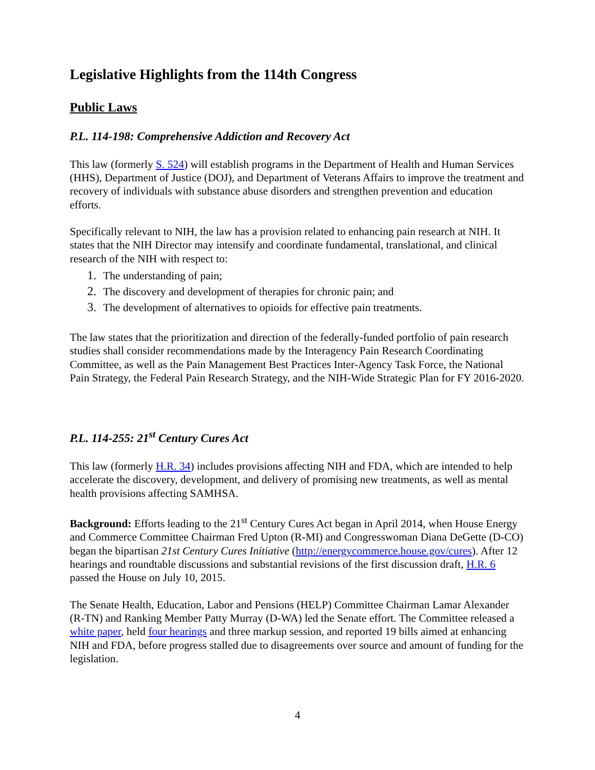Legislative Highlights from the 114th Congress
Public Laws
P.L. 114-198: Comprehensive Addiction and Recovery Act
This law (formerly S. 524) will establish programs in the Department of Health and Human Services (HHS), Department of Justice (DOJ), and Department of Veterans Affairs to improve the treatment and recovery of individuals with substance abuse disorders and strengthen prevention and education efforts.
Specifically relevant to NIH, the law has a provision related to enhancing pain research at NIH. It states that the NIH Director may intensify and coordinate fundamental, translational, and clinical research of the NIH with respect to:
1. The understanding of pain;
2. The discovery and development of therapies for chronic pain; and
3. The development of alternatives to opioids for effective pain treatments.
The law states that the prioritization and direction of the federally-funded portfolio of pain research studies shall consider recommendations made by the Interagency Pain Research Coordinating Committee, as well as the Pain Management Best Practices Inter-Agency Task Force, the National Pain Strategy, the Federal Pain Research Strategy, and the NIH-Wide Strategic Plan for FY 2016-2020.
P.L. 114-255: 21<sup>st</sup> Century Cures Act
This law (formerly H.R. 34) includes provisions affecting NIH and FDA, which are intended to help accelerate the discovery, development, and delivery of promising new treatments, as well as mental health provisions affecting SAMHSA.
Background: Efforts leading to the 21<sup>st</sup> Century Cures Act began in April 2014, when House Energy and Commerce Committee Chairman Fred Upton (R-MI) and Congresswoman Diana DeGette (D-CO) began the bipartisan 21st Century Cures Initiative (http://energycommerce.house.gov/cures). After 12 hearings and roundtable discussions and substantial revisions of the first discussion draft, H.R. 6 passed the House on July 10, 2015.
The Senate Health, Education, Labor and Pensions (HELP) Committee Chairman Lamar Alexander (R-TN) and Ranking Member Patty Murray (D-WA) led the Senate effort. The Committee released a white paper, held four hearings and three markup session, and reported 19 bills aimed at enhancing NIH and FDA, before progress stalled due to disagreements over source and amount of funding for the legislation.
4